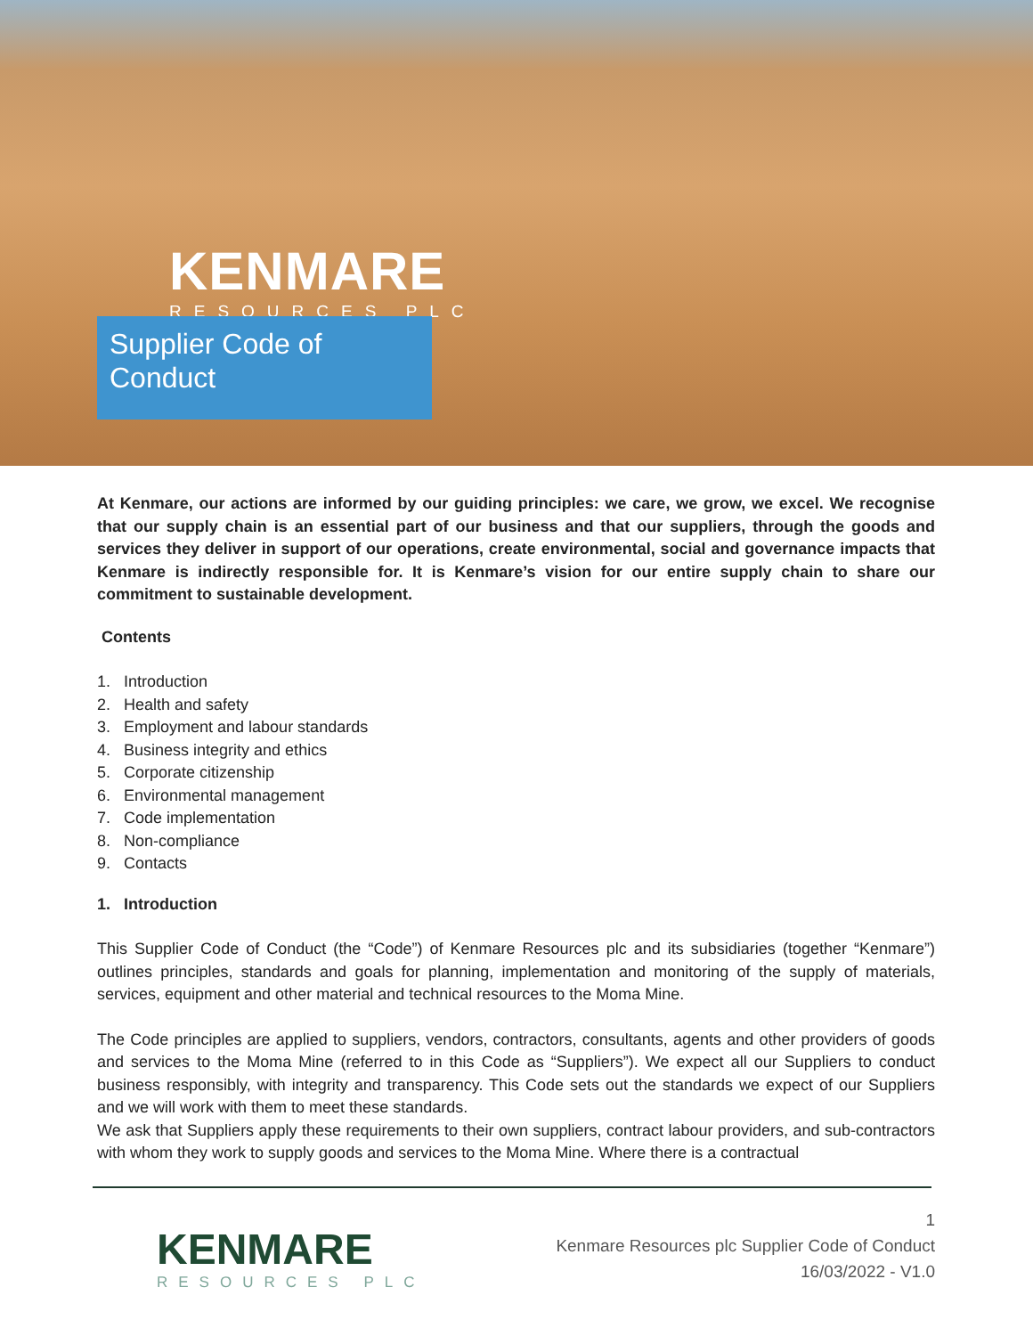KENMARE
RESOURCES PLC
Supplier Code of Conduct
At Kenmare, our actions are informed by our guiding principles: we care, we grow, we excel. We recognise that our supply chain is an essential part of our business and that our suppliers, through the goods and services they deliver in support of our operations, create environmental, social and governance impacts that Kenmare is indirectly responsible for. It is Kenmare’s vision for our entire supply chain to share our commitment to sustainable development.
Contents
1. Introduction
2. Health and safety
3. Employment and labour standards
4. Business integrity and ethics
5. Corporate citizenship
6. Environmental management
7. Code implementation
8. Non-compliance
9. Contacts
1. Introduction
This Supplier Code of Conduct (the “Code”) of Kenmare Resources plc and its subsidiaries (together “Kenmare”) outlines principles, standards and goals for planning, implementation and monitoring of the supply of materials, services, equipment and other material and technical resources to the Moma Mine.
The Code principles are applied to suppliers, vendors, contractors, consultants, agents and other providers of goods and services to the Moma Mine (referred to in this Code as “Suppliers”). We expect all our Suppliers to conduct business responsibly, with integrity and transparency. This Code sets out the standards we expect of our Suppliers and we will work with them to meet these standards.
We ask that Suppliers apply these requirements to their own suppliers, contract labour providers, and sub-contractors with whom they work to supply goods and services to the Moma Mine. Where there is a contractual
KENMARE
RESOURCES PLC
1
Kenmare Resources plc Supplier Code of Conduct
16/03/2022 - V1.0